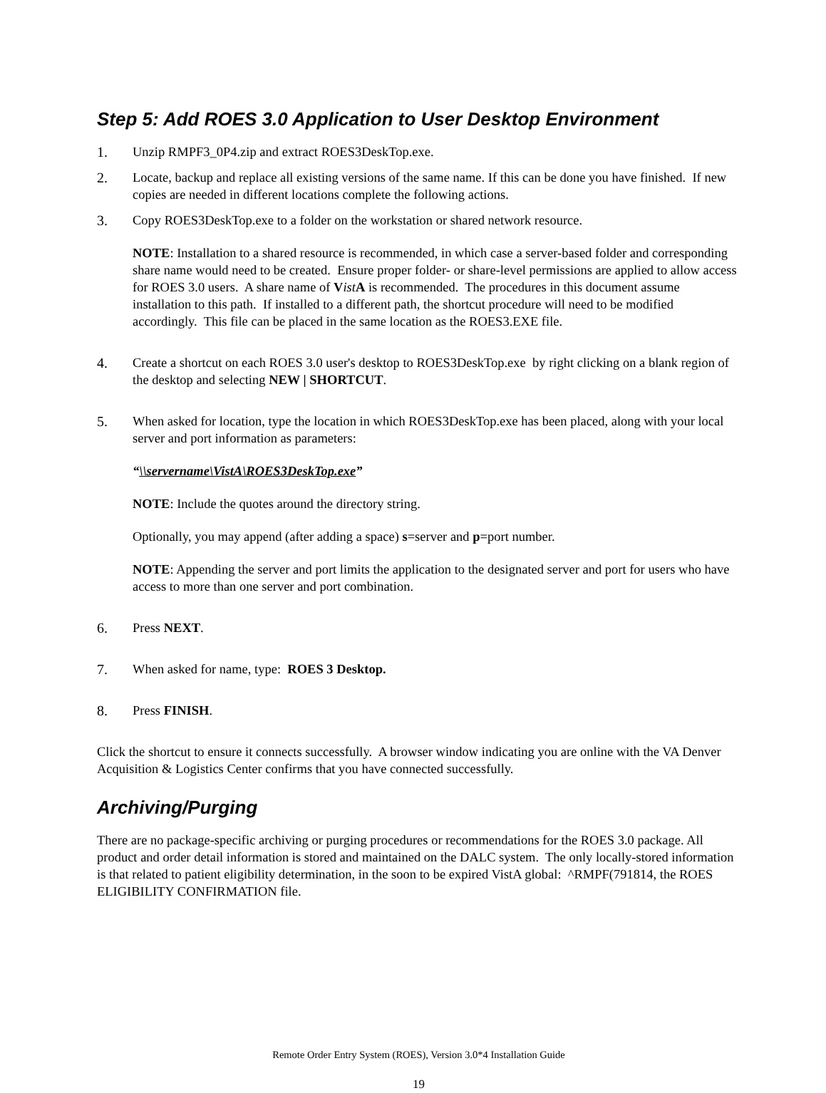Step 5: Add ROES 3.0 Application to User Desktop Environment
1. Unzip RMPF3_0P4.zip and extract ROES3DeskTop.exe.
2. Locate, backup and replace all existing versions of the same name. If this can be done you have finished. If new copies are needed in different locations complete the following actions.
3. Copy ROES3DeskTop.exe to a folder on the workstation or shared network resource.
NOTE: Installation to a shared resource is recommended, in which case a server-based folder and corresponding share name would need to be created. Ensure proper folder- or share-level permissions are applied to allow access for ROES 3.0 users. A share name of Vist A is recommended. The procedures in this document assume installation to this path. If installed to a different path, the shortcut procedure will need to be modified accordingly. This file can be placed in the same location as the ROES3.EXE file.
4. Create a shortcut on each ROES 3.0 user's desktop to ROES3DeskTop.exe by right clicking on a blank region of the desktop and selecting NEW | SHORTCUT.
5. When asked for location, type the location in which ROES3DeskTop.exe has been placed, along with your local server and port information as parameters:
“\\servername\VistA\ROES3DeskTop.exe”
NOTE: Include the quotes around the directory string.
Optionally, you may append (after adding a space) s=server and p=port number.
NOTE: Appending the server and port limits the application to the designated server and port for users who have access to more than one server and port combination.
6. Press NEXT.
7. When asked for name, type: ROES 3 Desktop.
8. Press FINISH.
Click the shortcut to ensure it connects successfully. A browser window indicating you are online with the VA Denver Acquisition & Logistics Center confirms that you have connected successfully.
Archiving/Purging
There are no package-specific archiving or purging procedures or recommendations for the ROES 3.0 package. All product and order detail information is stored and maintained on the DALC system. The only locally-stored information is that related to patient eligibility determination, in the soon to be expired VistA global: ^RMPF(791814, the ROES ELIGIBILITY CONFIRMATION file.
Remote Order Entry System (ROES), Version 3.0*4 Installation Guide
19